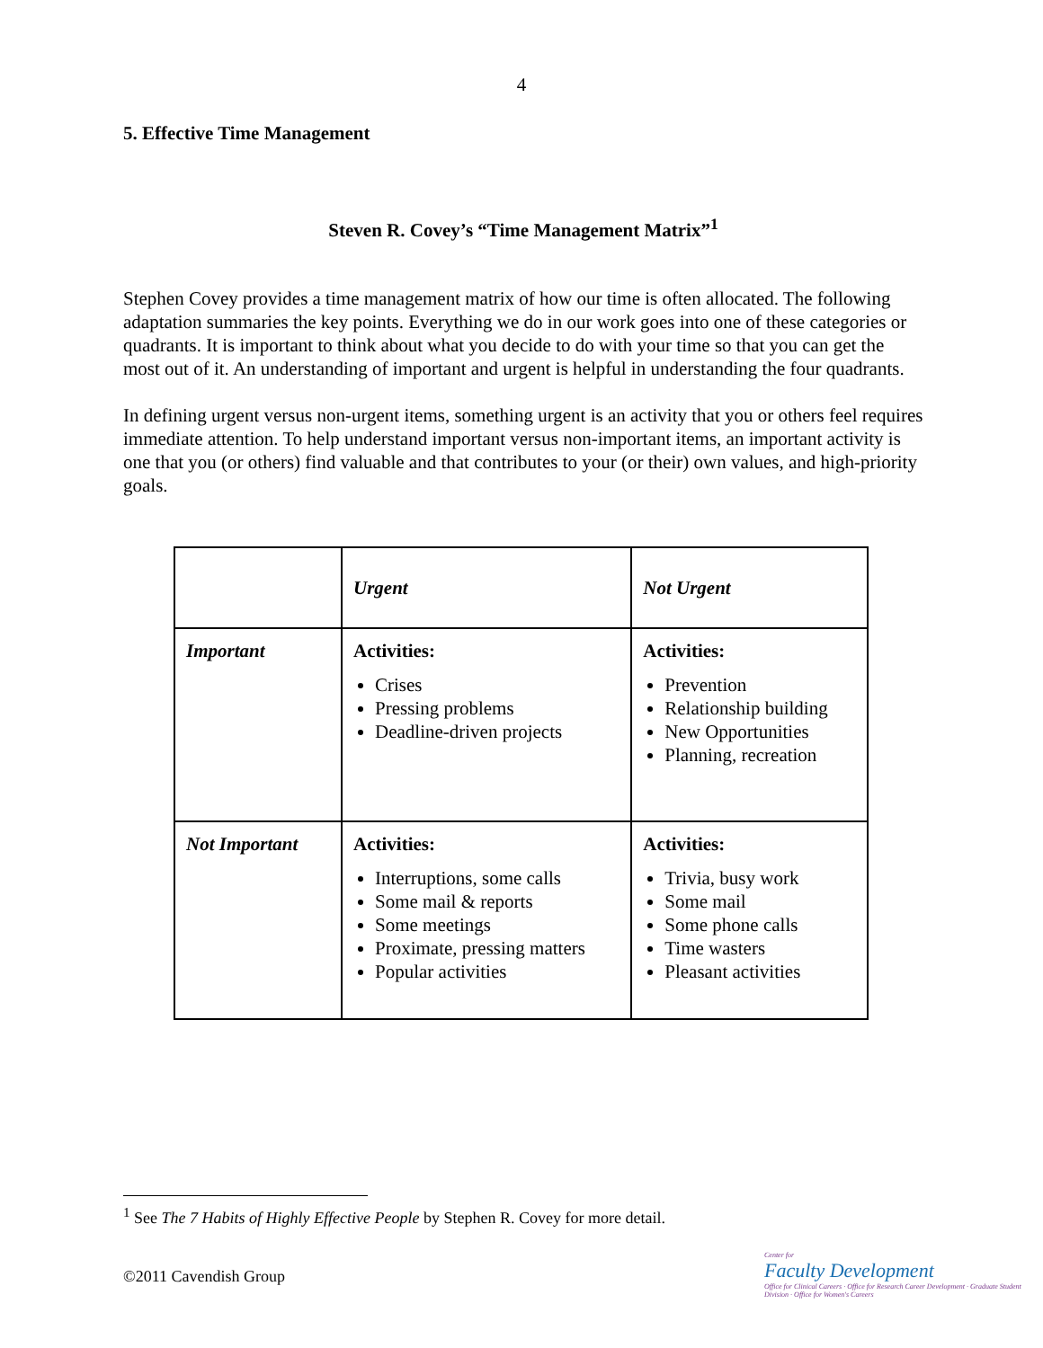4
5. Effective Time Management
Steven R. Covey’s “Time Management Matrix”<sup>1</sup>
Stephen Covey provides a time management matrix of how our time is often allocated. The following adaptation summaries the key points. Everything we do in our work goes into one of these categories or quadrants. It is important to think about what you decide to do with your time so that you can get the most out of it. An understanding of important and urgent is helpful in understanding the four quadrants.
In defining urgent versus non-urgent items, something urgent is an activity that you or others feel requires immediate attention. To help understand important versus non-important items, an important activity is one that you (or others) find valuable and that contributes to your (or their) own values, and high-priority goals.
| | Urgent | Not Urgent |
| Important | Activities: Crises Pressing problems Deadline-driven projects | Activities: Prevention Relationship building New Opportunities Planning, recreation |
| Not Important | Activities: Interruptions, some calls Some mail & reports Some meetings Proximate, pressing matters Popular activities | Activities: Trivia, busy work Some mail Some phone calls Time wasters Pleasant activities |
<sup>1</sup> See The 7 Habits of Highly Effective People by Stephen R. Covey for more detail.
©2011 Cavendish Group
Center for
Faculty Development
Office for Clinical Careers · Office for Research Career Development · Graduate Student Division · Office for Women's Careers